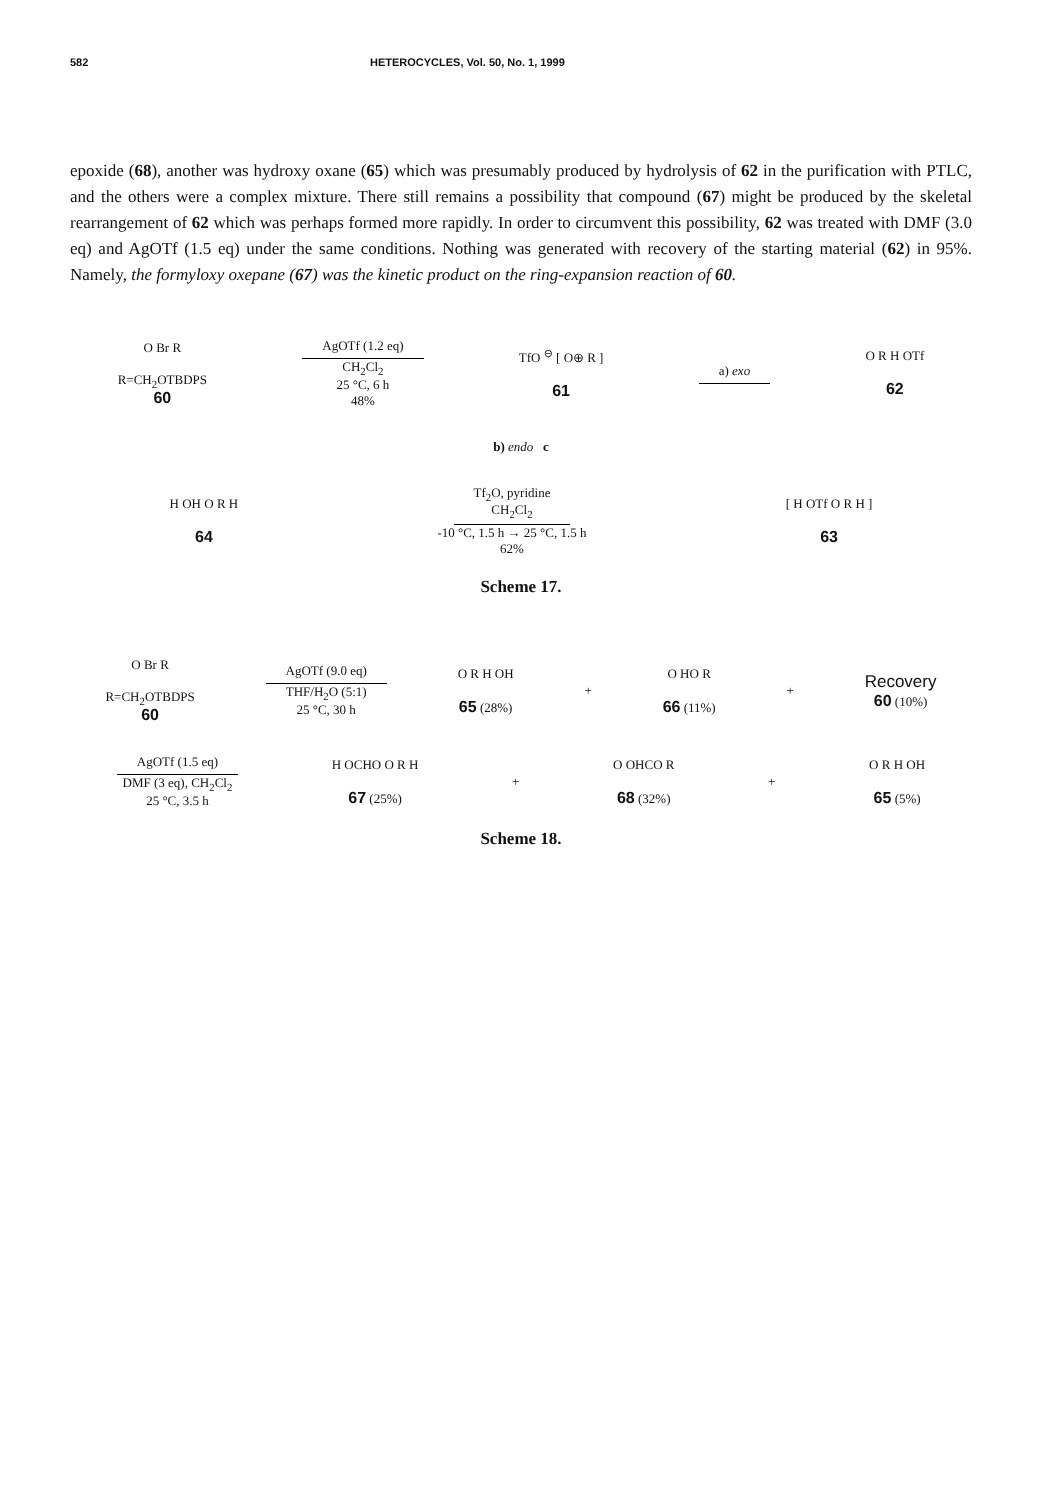582 HETEROCYCLES, Vol. 50, No. 1, 1999
epoxide (68), another was hydroxy oxane (65) which was presumably produced by hydrolysis of 62 in the purification with PTLC, and the others were a complex mixture. There still remains a possibility that compound (67) might be produced by the skeletal rearrangement of 62 which was perhaps formed more rapidly. In order to circumvent this possibility, 62 was treated with DMF (3.0 eq) and AgOTf (1.5 eq) under the same conditions. Nothing was generated with recovery of the starting material (62) in 95%. Namely, the formyloxy oxepane (67) was the kinetic product on the ring-expansion reaction of 60.
O Br R
R=CH<sub>2</sub>OTBDPS
60
AgOTf (1.2 eq)
CH<sub>2</sub>Cl<sub>2</sub>
25 °C, 6 h
48%
TfO <sup>⊖</sup> [ O⊕ R ]
61
a) exo
O R H OTf
62
b) endo c
H OH O R H
64
Tf<sub>2</sub>O, pyridine
CH<sub>2</sub>Cl<sub>2</sub>
-10 °C, 1.5 h → 25 °C, 1.5 h
62%
[ H OTf O R H ]
63
Scheme 17.
O Br R
R=CH<sub>2</sub>OTBDPS
60
AgOTf (9.0 eq)
THF/H<sub>2</sub>O (5:1)
25 °C, 30 h
O R H OH
65 (28%)
+
O HO R
66 (11%)
+
Recovery
60 (10%)
AgOTf (1.5 eq)
DMF (3 eq), CH<sub>2</sub>Cl<sub>2</sub>
25 °C, 3.5 h
H OCHO O R H
67 (25%)
+
O OHCO R
68 (32%)
+
O R H OH
65 (5%)
Scheme 18.